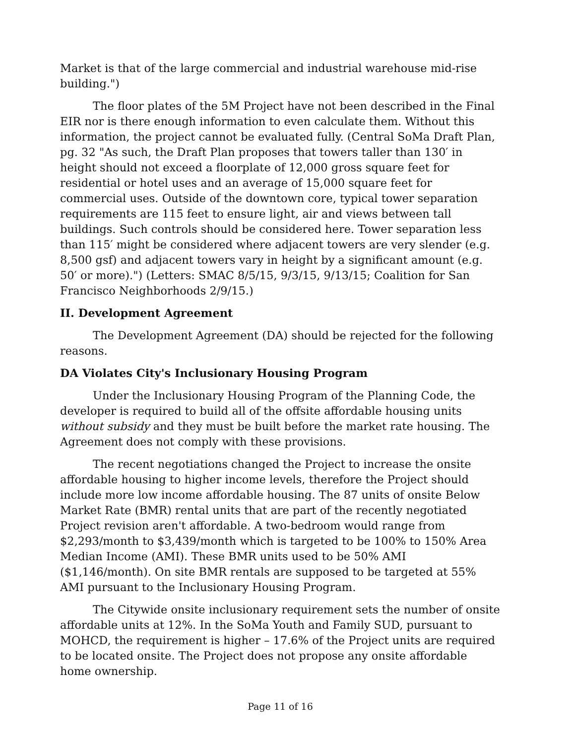Market is that of the large commercial and industrial warehouse mid-rise building.")
The floor plates of the 5M Project have not been described in the Final EIR nor is there enough information to even calculate them. Without this information, the project cannot be evaluated fully. (Central SoMa Draft Plan, pg. 32 "As such, the Draft Plan proposes that towers taller than 130′ in height should not exceed a floorplate of 12,000 gross square feet for residential or hotel uses and an average of 15,000 square feet for commercial uses. Outside of the downtown core, typical tower separation requirements are 115 feet to ensure light, air and views between tall buildings. Such controls should be considered here. Tower separation less than 115′ might be considered where adjacent towers are very slender (e.g. 8,500 gsf) and adjacent towers vary in height by a significant amount (e.g. 50′ or more).") (Letters: SMAC 8/5/15, 9/3/15, 9/13/15; Coalition for San Francisco Neighborhoods 2/9/15.)
II. Development Agreement
The Development Agreement (DA) should be rejected for the following reasons.
DA Violates City's Inclusionary Housing Program
Under the Inclusionary Housing Program of the Planning Code, the developer is required to build all of the offsite affordable housing units without subsidy and they must be built before the market rate housing. The Agreement does not comply with these provisions.
The recent negotiations changed the Project to increase the onsite affordable housing to higher income levels, therefore the Project should include more low income affordable housing. The 87 units of onsite Below Market Rate (BMR) rental units that are part of the recently negotiated Project revision aren't affordable. A two-bedroom would range from $2,293/month to $3,439/month which is targeted to be 100% to 150% Area Median Income (AMI). These BMR units used to be 50% AMI ($1,146/month). On site BMR rentals are supposed to be targeted at 55% AMI pursuant to the Inclusionary Housing Program.
The Citywide onsite inclusionary requirement sets the number of onsite affordable units at 12%. In the SoMa Youth and Family SUD, pursuant to MOHCD, the requirement is higher – 17.6% of the Project units are required to be located onsite. The Project does not propose any onsite affordable home ownership.
Page 11 of 16